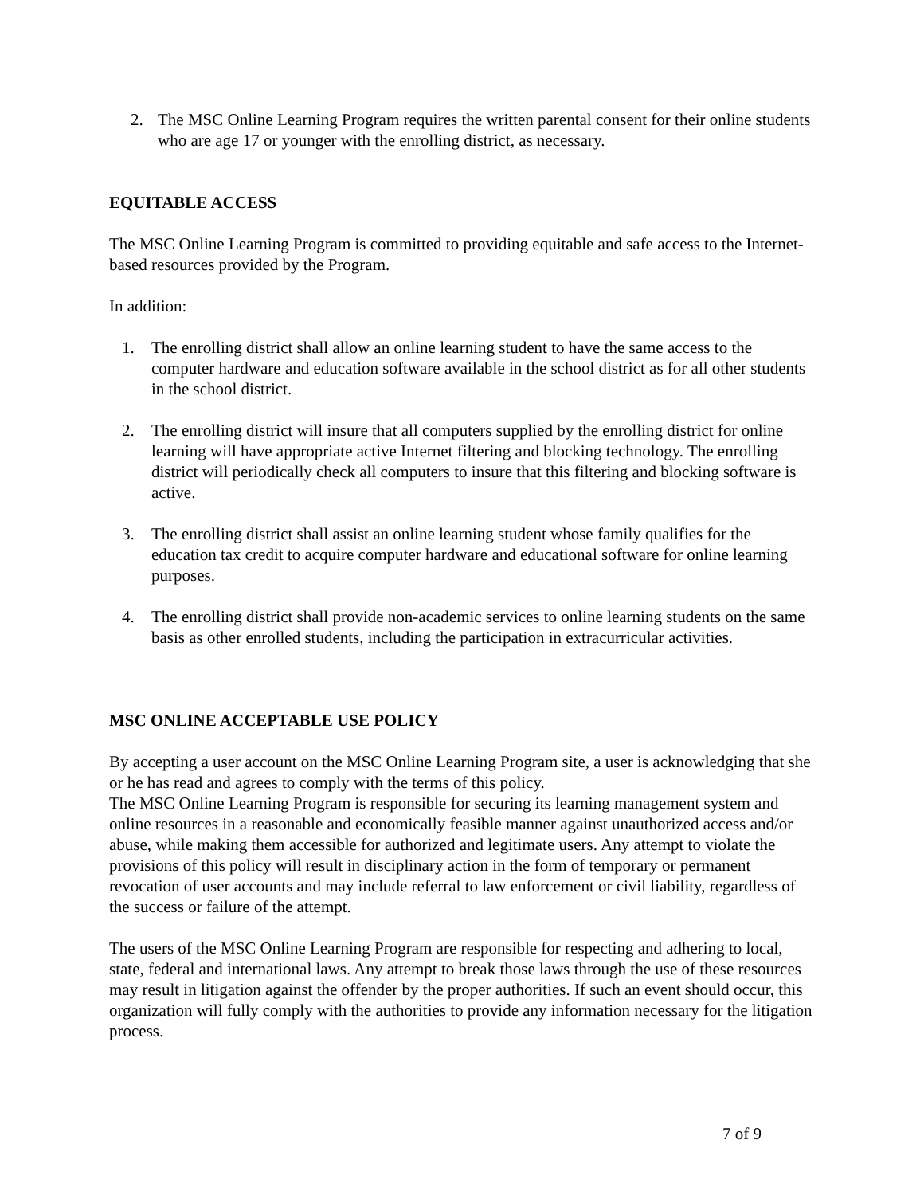2. The MSC Online Learning Program requires the written parental consent for their online students who are age 17 or younger with the enrolling district, as necessary.
EQUITABLE ACCESS
The MSC Online Learning Program is committed to providing equitable and safe access to the Internet-based resources provided by the Program.
In addition:
1. The enrolling district shall allow an online learning student to have the same access to the computer hardware and education software available in the school district as for all other students in the school district.
2. The enrolling district will insure that all computers supplied by the enrolling district for online learning will have appropriate active Internet filtering and blocking technology. The enrolling district will periodically check all computers to insure that this filtering and blocking software is active.
3. The enrolling district shall assist an online learning student whose family qualifies for the education tax credit to acquire computer hardware and educational software for online learning purposes.
4. The enrolling district shall provide non-academic services to online learning students on the same basis as other enrolled students, including the participation in extracurricular activities.
MSC ONLINE ACCEPTABLE USE POLICY
By accepting a user account on the MSC Online Learning Program site, a user is acknowledging that she or he has read and agrees to comply with the terms of this policy.
The MSC Online Learning Program is responsible for securing its learning management system and online resources in a reasonable and economically feasible manner against unauthorized access and/or abuse, while making them accessible for authorized and legitimate users. Any attempt to violate the provisions of this policy will result in disciplinary action in the form of temporary or permanent revocation of user accounts and may include referral to law enforcement or civil liability, regardless of the success or failure of the attempt.
The users of the MSC Online Learning Program are responsible for respecting and adhering to local, state, federal and international laws. Any attempt to break those laws through the use of these resources may result in litigation against the offender by the proper authorities. If such an event should occur, this organization will fully comply with the authorities to provide any information necessary for the litigation process.
7 of 9